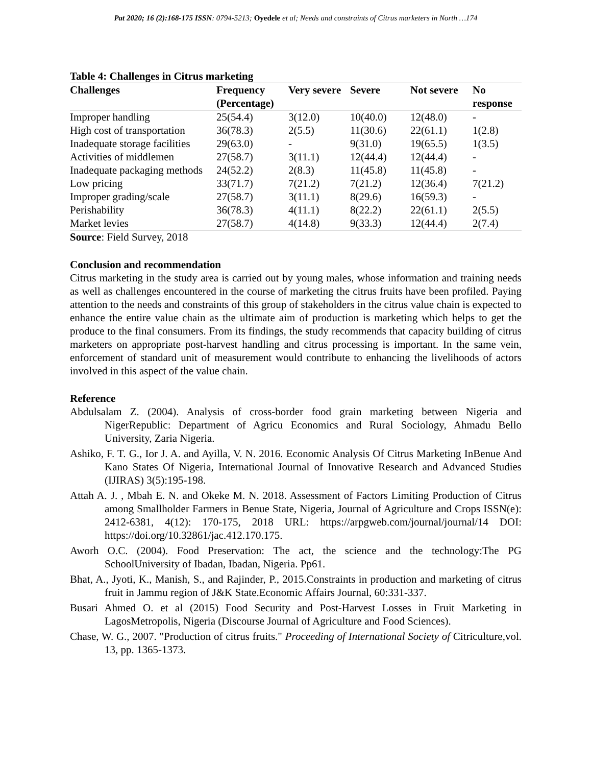Pat 2020; 16 (2):168-175 ISSN: 0794-5213; Oyedele et al; Needs and constraints of Citrus marketers in North …174
Table 4: Challenges in Citrus marketing
| Challenges | Frequency (Percentage) | Very severe | Severe | Not severe | No response |
| --- | --- | --- | --- | --- | --- |
| Improper handling | 25(54.4) | 3(12.0) | 10(40.0) | 12(48.0) | - |
| High cost of transportation | 36(78.3) | 2(5.5) | 11(30.6) | 22(61.1) | 1(2.8) |
| Inadequate storage facilities | 29(63.0) | - | 9(31.0) | 19(65.5) | 1(3.5) |
| Activities of middlemen | 27(58.7) | 3(11.1) | 12(44.4) | 12(44.4) | - |
| Inadequate packaging methods | 24(52.2) | 2(8.3) | 11(45.8) | 11(45.8) | - |
| Low pricing | 33(71.7) | 7(21.2) | 7(21.2) | 12(36.4) | 7(21.2) |
| Improper grading/scale | 27(58.7) | 3(11.1) | 8(29.6) | 16(59.3) | - |
| Perishability | 36(78.3) | 4(11.1) | 8(22.2) | 22(61.1) | 2(5.5) |
| Market levies | 27(58.7) | 4(14.8) | 9(33.3) | 12(44.4) | 2(7.4) |
Source: Field Survey, 2018
Conclusion and recommendation
Citrus marketing in the study area is carried out by young males, whose information and training needs as well as challenges encountered in the course of marketing the citrus fruits have been profiled. Paying attention to the needs and constraints of this group of stakeholders in the citrus value chain is expected to enhance the entire value chain as the ultimate aim of production is marketing which helps to get the produce to the final consumers. From its findings, the study recommends that capacity building of citrus marketers on appropriate post-harvest handling and citrus processing is important. In the same vein, enforcement of standard unit of measurement would contribute to enhancing the livelihoods of actors involved in this aspect of the value chain.
Reference
Abdulsalam Z. (2004). Analysis of cross-border food grain marketing between Nigeria and NigerRepublic: Department of Agricu Economics and Rural Sociology, Ahmadu Bello University, Zaria Nigeria.
Ashiko, F. T. G., Ior J. A. and Ayilla, V. N. 2016. Economic Analysis Of Citrus Marketing InBenue And Kano States Of Nigeria, International Journal of Innovative Research and Advanced Studies (IJIRAS) 3(5):195-198.
Attah A. J. , Mbah E. N. and Okeke M. N. 2018. Assessment of Factors Limiting Production of Citrus among Smallholder Farmers in Benue State, Nigeria, Journal of Agriculture and Crops ISSN(e): 2412-6381, 4(12): 170-175, 2018 URL: https://arpgweb.com/journal/journal/14 DOI: https://doi.org/10.32861/jac.412.170.175.
Aworh O.C. (2004). Food Preservation: The act, the science and the technology:The PG SchoolUniversity of Ibadan, Ibadan, Nigeria. Pp61.
Bhat, A., Jyoti, K., Manish, S., and Rajinder, P., 2015.Constraints in production and marketing of citrus fruit in Jammu region of J&K State.Economic Affairs Journal, 60:331-337.
Busari Ahmed O. et al (2015) Food Security and Post-Harvest Losses in Fruit Marketing in LagosMetropolis, Nigeria (Discourse Journal of Agriculture and Food Sciences).
Chase, W. G., 2007. "Production of citrus fruits." Proceeding of International Society of Citriculture,vol. 13, pp. 1365-1373.